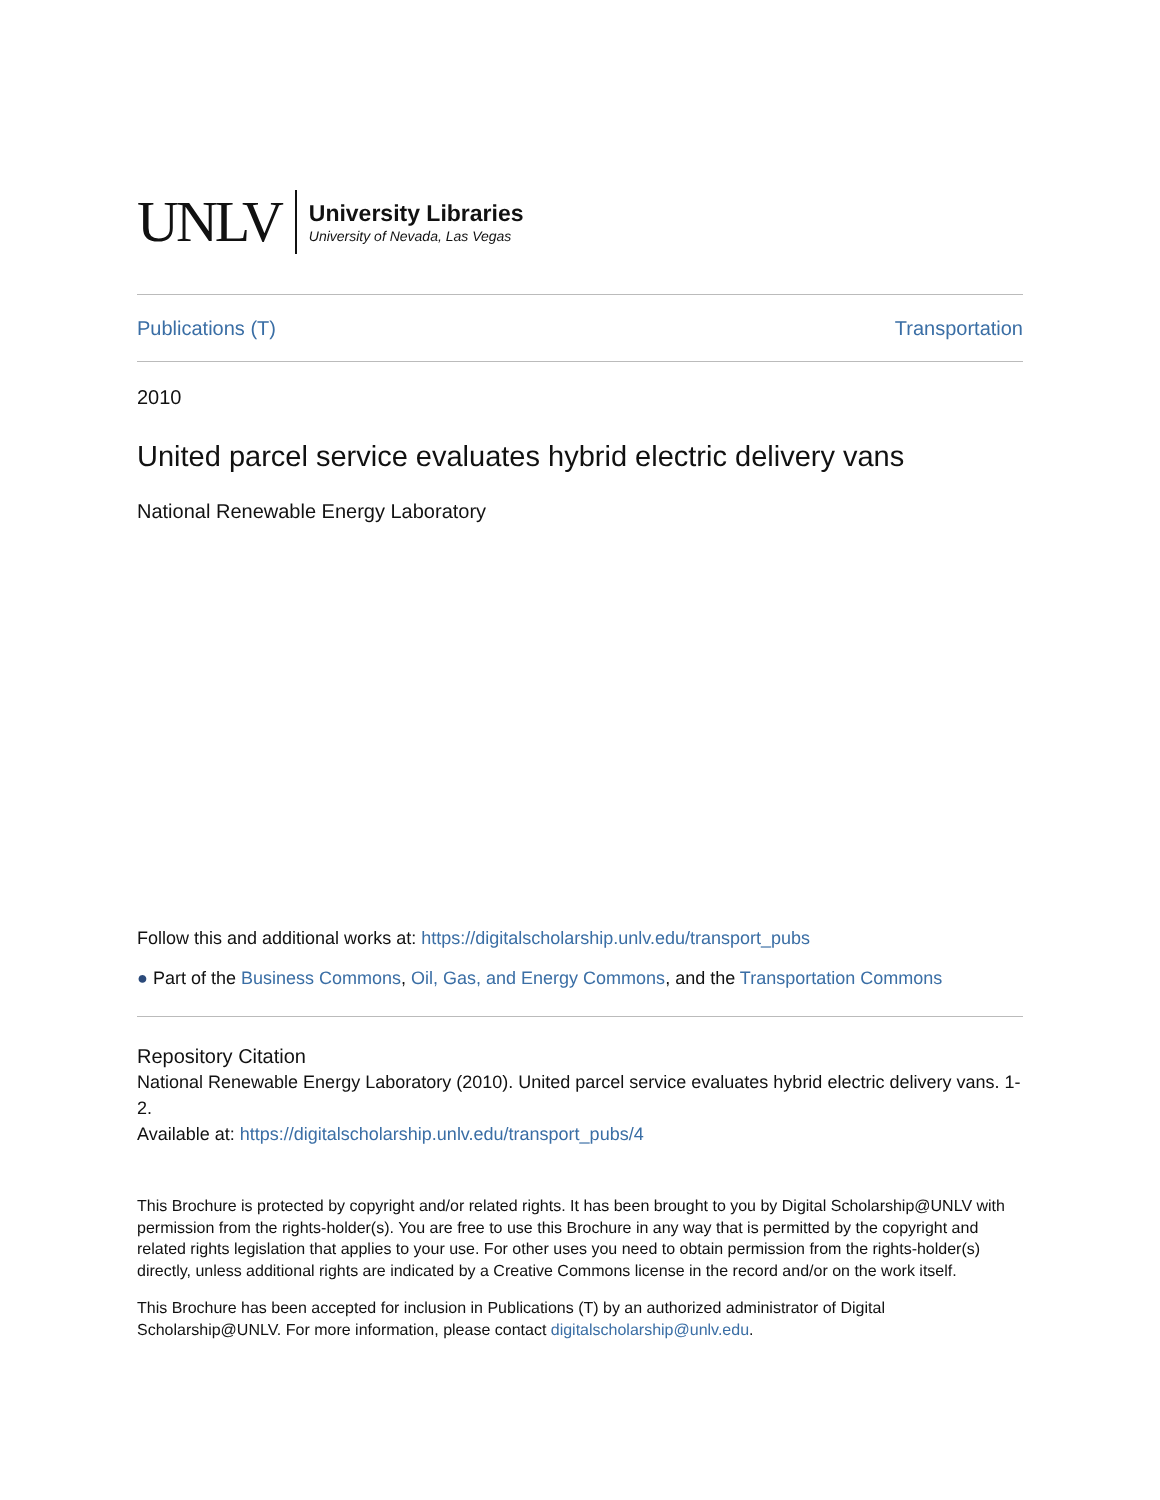UNLV
University Libraries
University of Nevada, Las Vegas
Publications (T) Transportation
2010
United parcel service evaluates hybrid electric delivery vans
National Renewable Energy Laboratory
Follow this and additional works at: https://digitalscholarship.unlv.edu/transport_pubs
● Part of the Business Commons, Oil, Gas, and Energy Commons, and the Transportation Commons
Repository Citation
National Renewable Energy Laboratory (2010). United parcel service evaluates hybrid electric delivery vans. 1-2.
Available at: https://digitalscholarship.unlv.edu/transport_pubs/4
This Brochure is protected by copyright and/or related rights. It has been brought to you by Digital Scholarship@UNLV with permission from the rights-holder(s). You are free to use this Brochure in any way that is permitted by the copyright and related rights legislation that applies to your use. For other uses you need to obtain permission from the rights-holder(s) directly, unless additional rights are indicated by a Creative Commons license in the record and/or on the work itself.
This Brochure has been accepted for inclusion in Publications (T) by an authorized administrator of Digital Scholarship@UNLV. For more information, please contact digitalscholarship@unlv.edu.